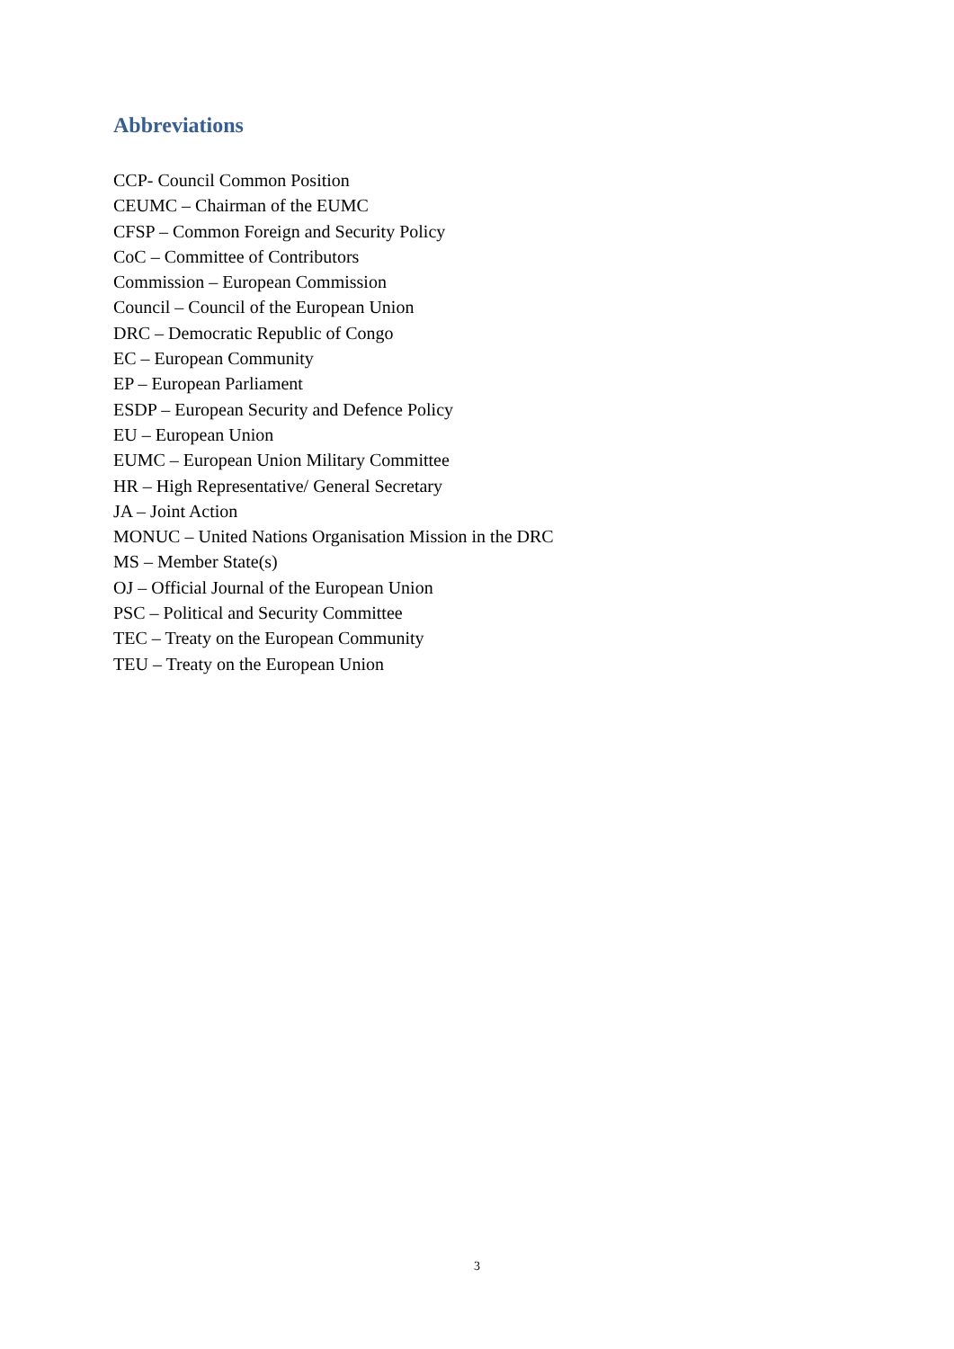Abbreviations
CCP- Council Common Position
CEUMC – Chairman of the EUMC
CFSP – Common Foreign and Security Policy
CoC – Committee of Contributors
Commission – European Commission
Council – Council of the European Union
DRC – Democratic Republic of Congo
EC – European Community
EP – European Parliament
ESDP – European Security and Defence Policy
EU – European Union
EUMC – European Union Military Committee
HR – High Representative/ General Secretary
JA – Joint Action
MONUC – United Nations Organisation Mission in the DRC
MS – Member State(s)
OJ – Official Journal of the European Union
PSC – Political and Security Committee
TEC – Treaty on the European Community
TEU – Treaty on the European Union
3